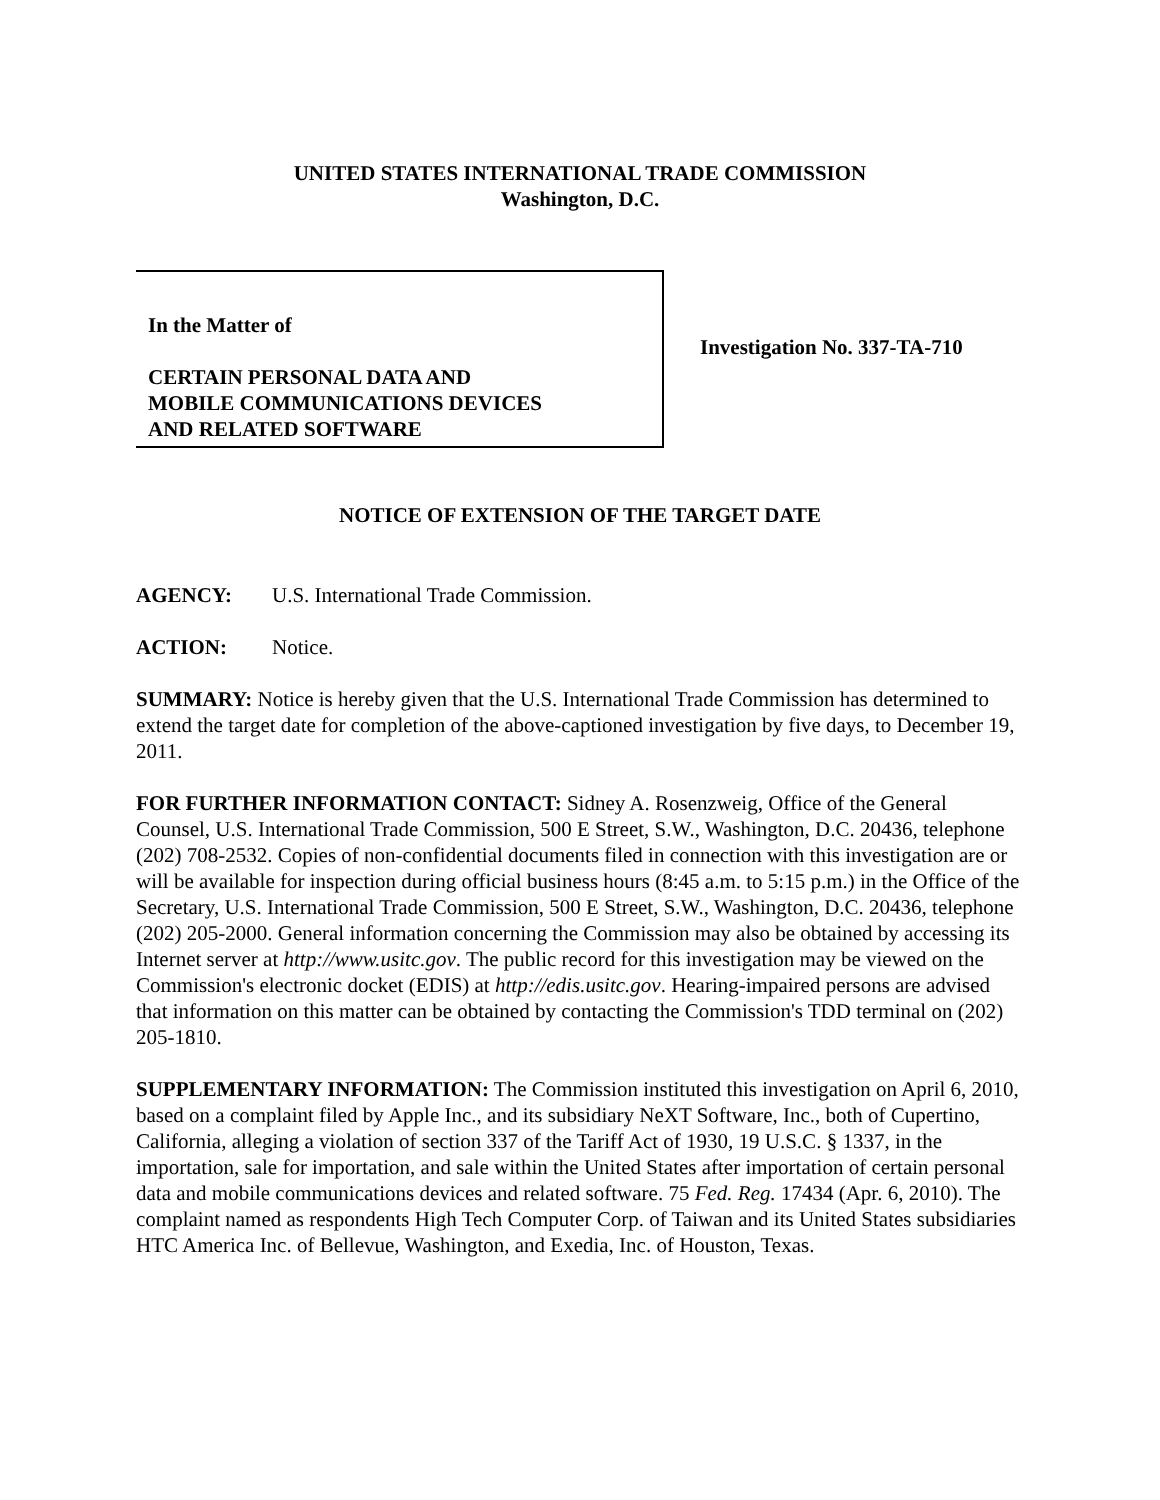UNITED STATES INTERNATIONAL TRADE COMMISSION
Washington, D.C.
In the Matter of
CERTAIN PERSONAL DATA AND
MOBILE COMMUNICATIONS DEVICES
AND RELATED SOFTWARE
Investigation No. 337-TA-710
NOTICE OF EXTENSION OF THE TARGET DATE
AGENCY: U.S. International Trade Commission.
ACTION: Notice.
SUMMARY: Notice is hereby given that the U.S. International Trade Commission has determined to extend the target date for completion of the above-captioned investigation by five days, to December 19, 2011.
FOR FURTHER INFORMATION CONTACT: Sidney A. Rosenzweig, Office of the General Counsel, U.S. International Trade Commission, 500 E Street, S.W., Washington, D.C. 20436, telephone (202) 708-2532. Copies of non-confidential documents filed in connection with this investigation are or will be available for inspection during official business hours (8:45 a.m. to 5:15 p.m.) in the Office of the Secretary, U.S. International Trade Commission, 500 E Street, S.W., Washington, D.C. 20436, telephone (202) 205-2000. General information concerning the Commission may also be obtained by accessing its Internet server at http://www.usitc.gov. The public record for this investigation may be viewed on the Commission's electronic docket (EDIS) at http://edis.usitc.gov. Hearing-impaired persons are advised that information on this matter can be obtained by contacting the Commission's TDD terminal on (202) 205-1810.
SUPPLEMENTARY INFORMATION: The Commission instituted this investigation on April 6, 2010, based on a complaint filed by Apple Inc., and its subsidiary NeXT Software, Inc., both of Cupertino, California, alleging a violation of section 337 of the Tariff Act of 1930, 19 U.S.C. § 1337, in the importation, sale for importation, and sale within the United States after importation of certain personal data and mobile communications devices and related software. 75 Fed. Reg. 17434 (Apr. 6, 2010). The complaint named as respondents High Tech Computer Corp. of Taiwan and its United States subsidiaries HTC America Inc. of Bellevue, Washington, and Exedia, Inc. of Houston, Texas.